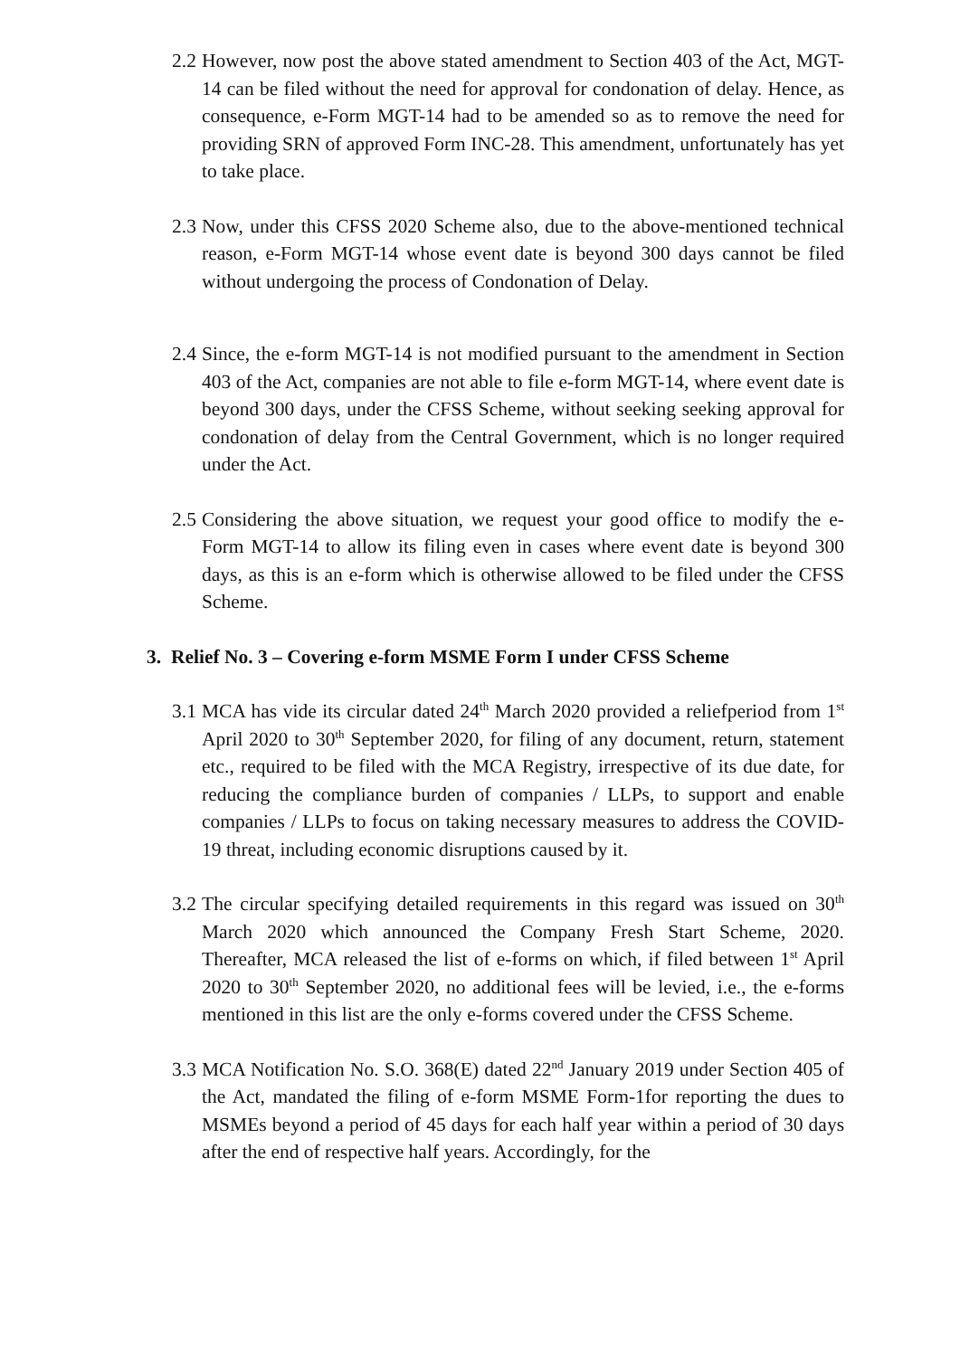2.2
However, now post the above stated amendment to Section 403 of the Act, MGT-14 can be filed without the need for approval for condonation of delay. Hence, as consequence, e-Form MGT-14 had to be amended so as to remove the need for providing SRN of approved Form INC-28. This amendment, unfortunately has yet to take place.
2.3
Now, under this CFSS 2020 Scheme also, due to the above-mentioned technical reason, e-Form MGT-14 whose event date is beyond 300 days cannot be filed without undergoing the process of Condonation of Delay.
2.4
Since, the e-form MGT-14 is not modified pursuant to the amendment in Section 403 of the Act, companies are not able to file e-form MGT-14, where event date is beyond 300 days, under the CFSS Scheme, without seeking seeking approval for condonation of delay from the Central Government, which is no longer required under the Act.
2.5
Considering the above situation, we request your good office to modify the e-Form MGT-14 to allow its filing even in cases where event date is beyond 300 days, as this is an e-form which is otherwise allowed to be filed under the CFSS Scheme.
3. Relief No. 3 – Covering e-form MSME Form I under CFSS Scheme
3.1
MCA has vide its circular dated 24<sup>th</sup> March 2020 provided a reliefperiod from 1<sup>st</sup> April 2020 to 30<sup>th</sup> September 2020, for filing of any document, return, statement etc., required to be filed with the MCA Registry, irrespective of its due date, for reducing the compliance burden of companies / LLPs, to support and enable companies / LLPs to focus on taking necessary measures to address the COVID-19 threat, including economic disruptions caused by it.
3.2
The circular specifying detailed requirements in this regard was issued on 30<sup>th</sup> March 2020 which announced the Company Fresh Start Scheme, 2020. Thereafter, MCA released the list of e-forms on which, if filed between 1<sup>st</sup> April 2020 to 30<sup>th</sup> September 2020, no additional fees will be levied, i.e., the e-forms mentioned in this list are the only e-forms covered under the CFSS Scheme.
3.3
MCA Notification No. S.O. 368(E) dated 22<sup>nd</sup> January 2019 under Section 405 of the Act, mandated the filing of e-form MSME Form-1for reporting the dues to MSMEs beyond a period of 45 days for each half year within a period of 30 days after the end of respective half years. Accordingly, for the